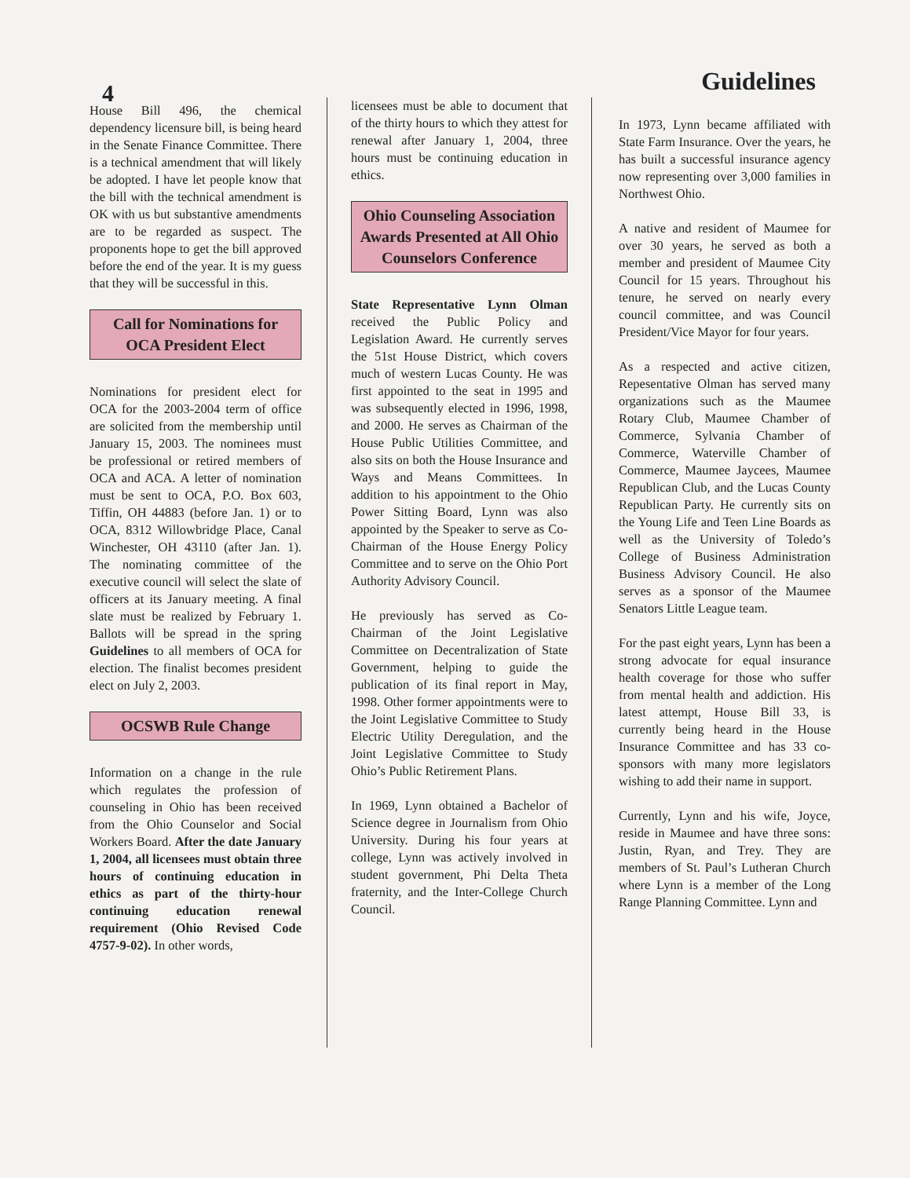4
Guidelines
House Bill 496, the chemical dependency licensure bill, is being heard in the Senate Finance Committee. There is a technical amendment that will likely be adopted. I have let people know that the bill with the technical amendment is OK with us but substantive amendments are to be regarded as suspect. The proponents hope to get the bill approved before the end of the year. It is my guess that they will be successful in this.
Call for Nominations for OCA President Elect
Nominations for president elect for OCA for the 2003-2004 term of office are solicited from the membership until January 15, 2003. The nominees must be professional or retired members of OCA and ACA. A letter of nomination must be sent to OCA, P.O. Box 603, Tiffin, OH 44883 (before Jan. 1) or to OCA, 8312 Willowbridge Place, Canal Winchester, OH 43110 (after Jan. 1). The nominating committee of the executive council will select the slate of officers at its January meeting. A final slate must be realized by February 1. Ballots will be spread in the spring Guidelines to all members of OCA for election. The finalist becomes president elect on July 2, 2003.
OCSWB Rule Change
Information on a change in the rule which regulates the profession of counseling in Ohio has been received from the Ohio Counselor and Social Workers Board. After the date January 1, 2004, all licensees must obtain three hours of continuing education in ethics as part of the thirty-hour continuing education renewal requirement (Ohio Revised Code 4757-9-02). In other words,
licensees must be able to document that of the thirty hours to which they attest for renewal after January 1, 2004, three hours must be continuing education in ethics.
Ohio Counseling Association Awards Presented at All Ohio Counselors Conference
State Representative Lynn Olman received the Public Policy and Legislation Award. He currently serves the 51st House District, which covers much of western Lucas County. He was first appointed to the seat in 1995 and was subsequently elected in 1996, 1998, and 2000. He serves as Chairman of the House Public Utilities Committee, and also sits on both the House Insurance and Ways and Means Committees. In addition to his appointment to the Ohio Power Sitting Board, Lynn was also appointed by the Speaker to serve as Co-Chairman of the House Energy Policy Committee and to serve on the Ohio Port Authority Advisory Council.
He previously has served as Co-Chairman of the Joint Legislative Committee on Decentralization of State Government, helping to guide the publication of its final report in May, 1998. Other former appointments were to the Joint Legislative Committee to Study Electric Utility Deregulation, and the Joint Legislative Committee to Study Ohio’s Public Retirement Plans.
In 1969, Lynn obtained a Bachelor of Science degree in Journalism from Ohio University. During his four years at college, Lynn was actively involved in student government, Phi Delta Theta fraternity, and the Inter-College Church Council.
In 1973, Lynn became affiliated with State Farm Insurance. Over the years, he has built a successful insurance agency now representing over 3,000 families in Northwest Ohio.
A native and resident of Maumee for over 30 years, he served as both a member and president of Maumee City Council for 15 years. Throughout his tenure, he served on nearly every council committee, and was Council President/Vice Mayor for four years.
As a respected and active citizen, Repesentative Olman has served many organizations such as the Maumee Rotary Club, Maumee Chamber of Commerce, Sylvania Chamber of Commerce, Waterville Chamber of Commerce, Maumee Jaycees, Maumee Republican Club, and the Lucas County Republican Party. He currently sits on the Young Life and Teen Line Boards as well as the University of Toledo’s College of Business Administration Business Advisory Council. He also serves as a sponsor of the Maumee Senators Little League team.
For the past eight years, Lynn has been a strong advocate for equal insurance health coverage for those who suffer from mental health and addiction. His latest attempt, House Bill 33, is currently being heard in the House Insurance Committee and has 33 co-sponsors with many more legislators wishing to add their name in support.
Currently, Lynn and his wife, Joyce, reside in Maumee and have three sons: Justin, Ryan, and Trey. They are members of St. Paul’s Lutheran Church where Lynn is a member of the Long Range Planning Committee. Lynn and